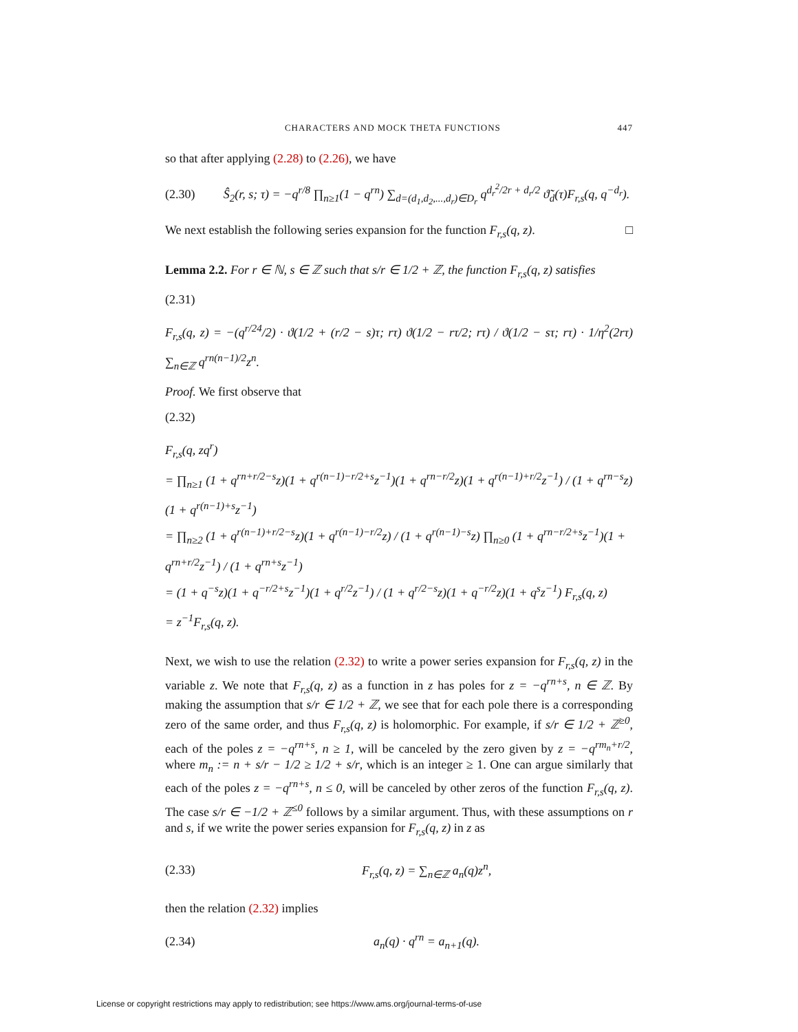CHARACTERS AND MOCK THETA FUNCTIONS 447
so that after applying (2.28) to (2.26), we have
(2.30) Ŝ<sub>2</sub>(r, s; τ) = −q<sup>r/8</sup> ∏<sub>n≥1</sub>(1 − q<sup>rn</sup>) ∑<sub>d=(d<sub>1</sub>,d<sub>2</sub>,...,d<sub>r</sub>)∈D<sub>r</sub></sub> q<sup>d<sub>r</sub><sup>2</sup>/2r + d<sub>r</sub>/2</sup> ϑ̃<sub>d</sub>(τ)F<sub>r,s</sub>(q, q<sup>−d<sub>r</sub></sup>).
We next establish the following series expansion for the function F<sub>r,s</sub>(q, z). □
Lemma 2.2. For r ∈ ℕ, s ∈ ℤ such that s/r ∈ 1/2 + ℤ, the function F<sub>r,s</sub>(q, z) satisfies
(2.31)
F<sub>r,s</sub>(q, z) = −(q<sup>r/24</sup>/2) · ϑ(1/2 + (r/2 − s)τ; rτ) ϑ(1/2 − rτ/2; rτ) / ϑ(1/2 − sτ; rτ) · 1/η<sup>2</sup>(2rτ) ∑<sub>n∈ℤ</sub> q<sup>rn(n−1)/2</sup>z<sup>n</sup>.
Proof. We first observe that
(2.32)
F<sub>r,s</sub>(q, zq<sup>r</sup>)
= ∏<sub>n≥1</sub> (1 + q<sup>rn+r/2−s</sup>z)(1 + q<sup>r(n−1)−r/2+s</sup>z<sup>−1</sup>)(1 + q<sup>rn−r/2</sup>z)(1 + q<sup>r(n−1)+r/2</sup>z<sup>−1</sup>) / (1 + q<sup>rn−s</sup>z)(1 + q<sup>r(n−1)+s</sup>z<sup>−1</sup>)
= ∏<sub>n≥2</sub> (1 + q<sup>r(n−1)+r/2−s</sup>z)(1 + q<sup>r(n−1)−r/2</sup>z) / (1 + q<sup>r(n−1)−s</sup>z) ∏<sub>n≥0</sub> (1 + q<sup>rn−r/2+s</sup>z<sup>−1</sup>)(1 + q<sup>rn+r/2</sup>z<sup>−1</sup>) / (1 + q<sup>rn+s</sup>z<sup>−1</sup>)
= (1 + q<sup>−s</sup>z)(1 + q<sup>−r/2+s</sup>z<sup>−1</sup>)(1 + q<sup>r/2</sup>z<sup>−1</sup>) / (1 + q<sup>r/2−s</sup>z)(1 + q<sup>−r/2</sup>z)(1 + q<sup>s</sup>z<sup>−1</sup>) F<sub>r,s</sub>(q, z)
= z<sup>−1</sup>F<sub>r,s</sub>(q, z).
Next, we wish to use the relation (2.32) to write a power series expansion for F<sub>r,s</sub>(q, z) in the variable z. We note that F<sub>r,s</sub>(q, z) as a function in z has poles for z = −q<sup>rn+s</sup>, n ∈ ℤ. By making the assumption that s/r ∈ 1/2 + ℤ, we see that for each pole there is a corresponding zero of the same order, and thus F<sub>r,s</sub>(q, z) is holomorphic. For example, if s/r ∈ 1/2 + ℤ<sup>≥0</sup>, each of the poles z = −q<sup>rn+s</sup>, n ≥ 1, will be canceled by the zero given by z = −q<sup>rm<sub>n</sub>+r/2</sup>, where m<sub>n</sub> := n + s/r − 1/2 ≥ 1/2 + s/r, which is an integer ≥ 1. One can argue similarly that each of the poles z = −q<sup>rn+s</sup>, n ≤ 0, will be canceled by other zeros of the function F<sub>r,s</sub>(q, z). The case s/r ∈ −1/2 + ℤ<sup>≤0</sup> follows by a similar argument. Thus, with these assumptions on r and s, if we write the power series expansion for F<sub>r,s</sub>(q, z) in z as
(2.33) F<sub>r,s</sub>(q, z) = ∑<sub>n∈ℤ</sub> a<sub>n</sub>(q)z<sup>n</sup>,
then the relation (2.32) implies
(2.34) a<sub>n</sub>(q) · q<sup>rn</sup> = a<sub>n+1</sub>(q).
License or copyright restrictions may apply to redistribution; see https://www.ams.org/journal-terms-of-use